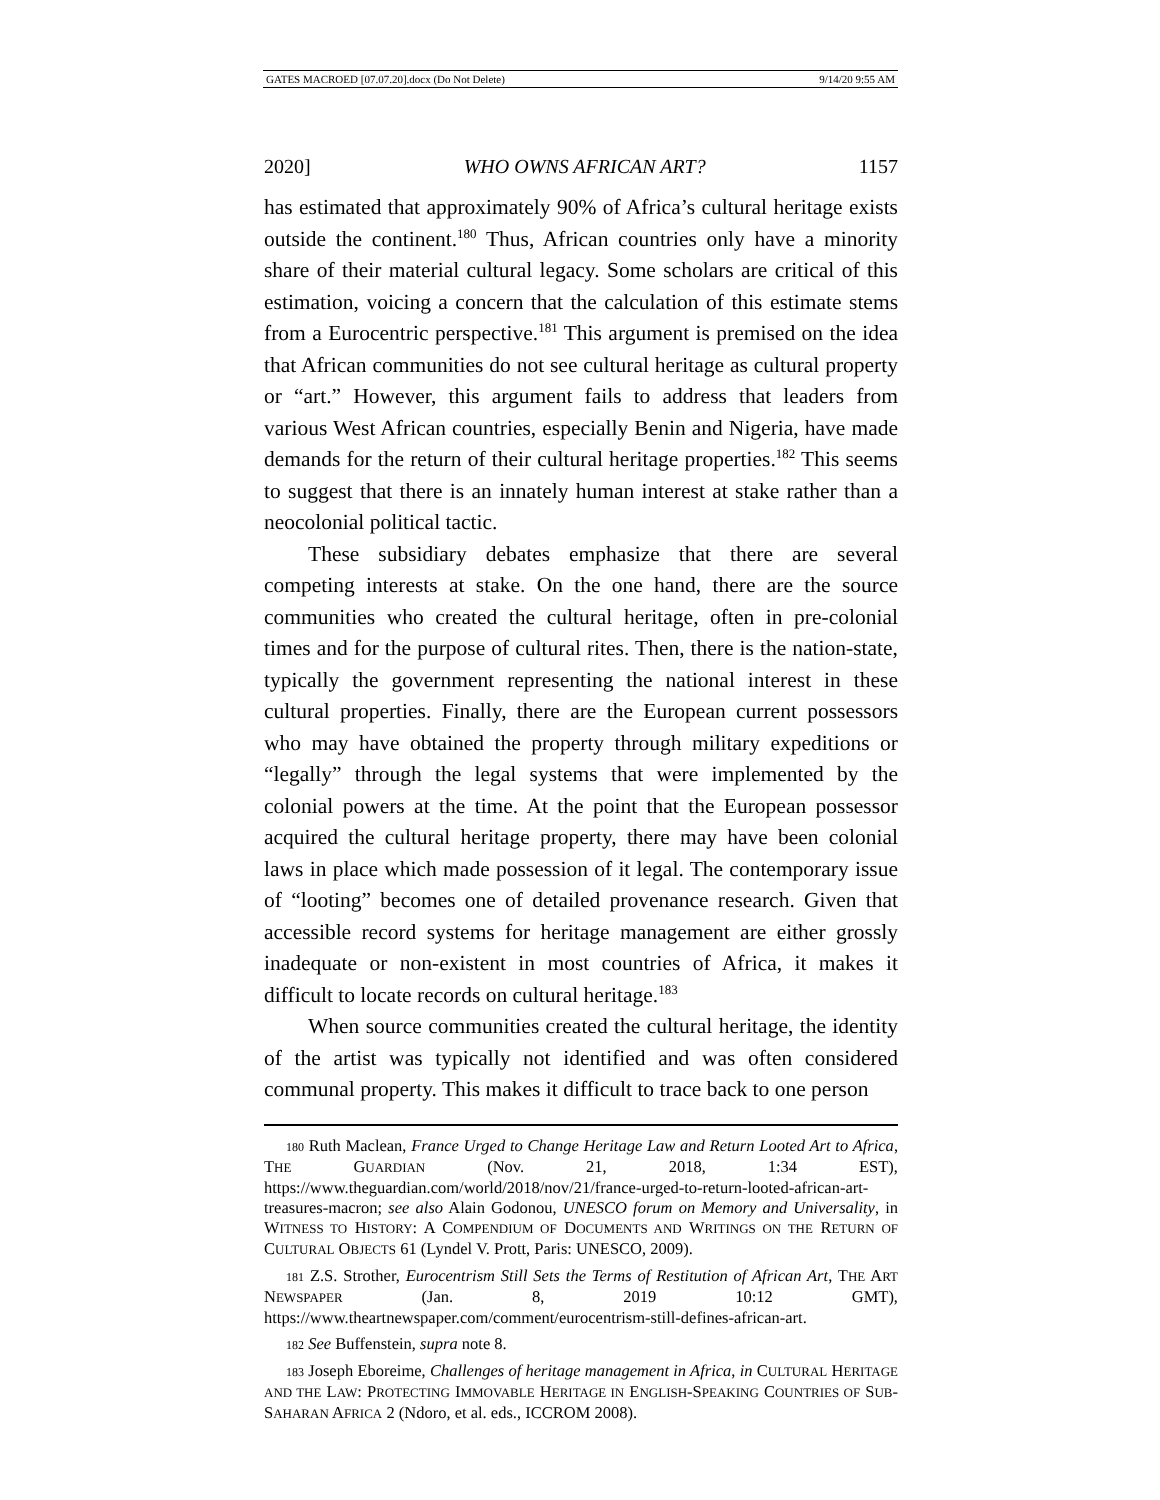GATES MACROED [07.07.20].docx (Do Not Delete) 9/14/20 9:55 AM
2020] WHO OWNS AFRICAN ART? 1157
has estimated that approximately 90% of Africa’s cultural heritage exists outside the continent.<sup>180</sup> Thus, African countries only have a minority share of their material cultural legacy. Some scholars are critical of this estimation, voicing a concern that the calculation of this estimate stems from a Eurocentric perspective.<sup>181</sup> This argument is premised on the idea that African communities do not see cultural heritage as cultural property or “art.” However, this argument fails to address that leaders from various West African countries, especially Benin and Nigeria, have made demands for the return of their cultural heritage properties.<sup>182</sup> This seems to suggest that there is an innately human interest at stake rather than a neocolonial political tactic.
These subsidiary debates emphasize that there are several competing interests at stake. On the one hand, there are the source communities who created the cultural heritage, often in pre-colonial times and for the purpose of cultural rites. Then, there is the nation-state, typically the government representing the national interest in these cultural properties. Finally, there are the European current possessors who may have obtained the property through military expeditions or “legally” through the legal systems that were implemented by the colonial powers at the time. At the point that the European possessor acquired the cultural heritage property, there may have been colonial laws in place which made possession of it legal. The contemporary issue of “looting” becomes one of detailed provenance research. Given that accessible record systems for heritage management are either grossly inadequate or non-existent in most countries of Africa, it makes it difficult to locate records on cultural heritage.<sup>183</sup>
When source communities created the cultural heritage, the identity of the artist was typically not identified and was often considered communal property. This makes it difficult to trace back to one person
180 Ruth Maclean, France Urged to Change Heritage Law and Return Looted Art to Africa, THE GUARDIAN (Nov. 21, 2018, 1:34 EST), https://www.theguardian.com/world/2018/nov/21/france-urged-to-return-looted-african-art-treasures-macron; see also Alain Godonou, UNESCO forum on Memory and Universality, in WITNESS TO HISTORY: A COMPENDIUM OF DOCUMENTS AND WRITINGS ON THE RETURN OF CULTURAL OBJECTS 61 (Lyndel V. Prott, Paris: UNESCO, 2009).
181 Z.S. Strother, Eurocentrism Still Sets the Terms of Restitution of African Art, THE ART NEWSPAPER (Jan. 8, 2019 10:12 GMT), https://www.theartnewspaper.com/comment/eurocentrism-still-defines-african-art.
182 See Buffenstein, supra note 8.
183 Joseph Eboreime, Challenges of heritage management in Africa, in CULTURAL HERITAGE AND THE LAW: PROTECTING IMMOVABLE HERITAGE IN ENGLISH-SPEAKING COUNTRIES OF SUB-SAHARAN AFRICA 2 (Ndoro, et al. eds., ICCROM 2008).